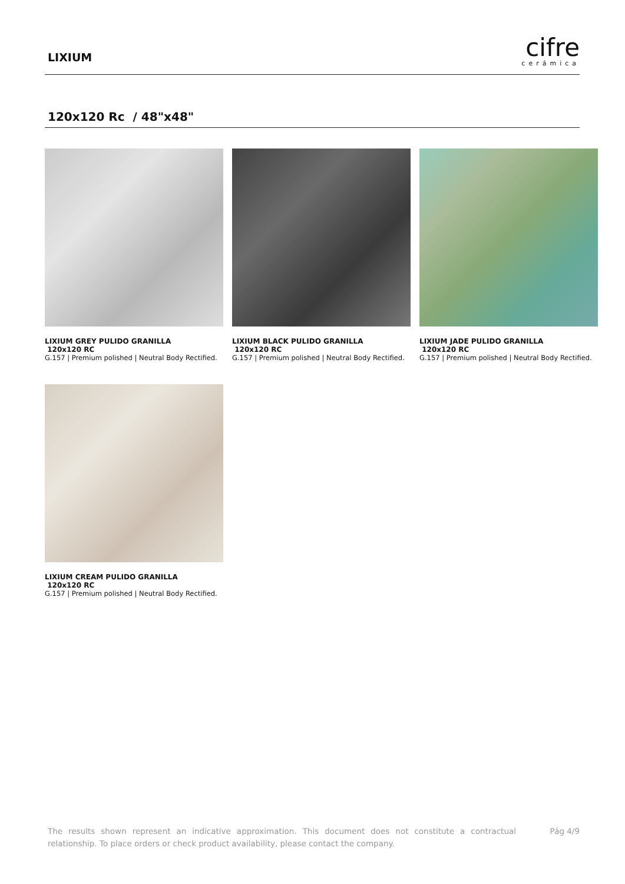LIXIUM
cifre
cerámica
120x120 Rc / 48"x48"
LIXIUM GREY PULIDO GRANILLA
120x120 RC
G.157 | Premium polished | Neutral Body Rectified.
LIXIUM BLACK PULIDO GRANILLA
120x120 RC
G.157 | Premium polished | Neutral Body Rectified.
LIXIUM JADE PULIDO GRANILLA
120x120 RC
G.157 | Premium polished | Neutral Body Rectified.
LIXIUM CREAM PULIDO GRANILLA
120x120 RC
G.157 | Premium polished | Neutral Body Rectified.
The results shown represent an indicative approximation. This document does not constitute a contractual relationship. To place orders or check product availability, please contact the company.
Pág 4/9